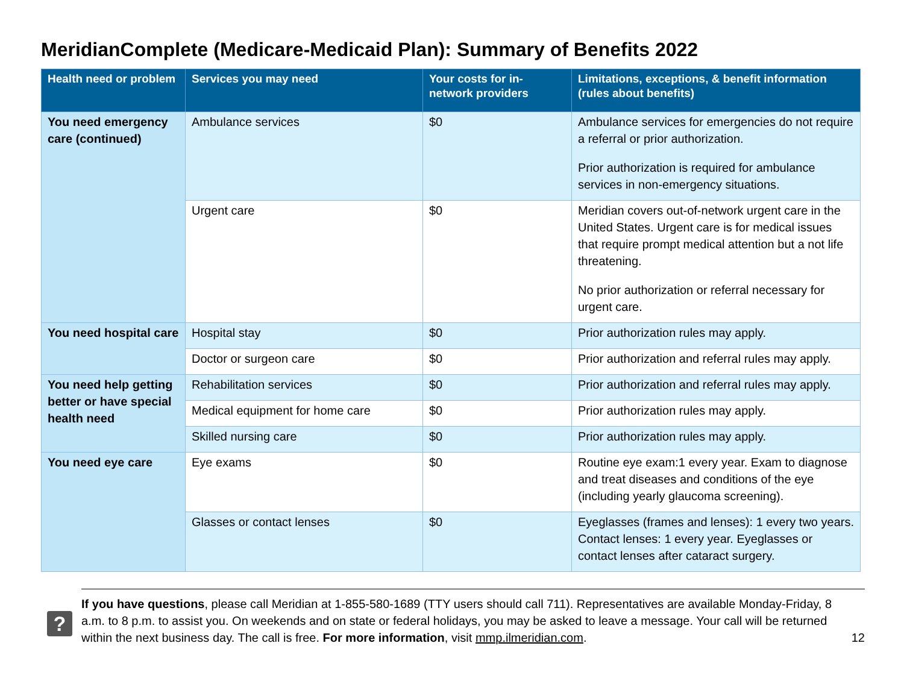MeridianComplete (Medicare-Medicaid Plan): Summary of Benefits 2022
| Health need or problem | Services you may need | Your costs for in-network providers | Limitations, exceptions, & benefit information (rules about benefits) |
| --- | --- | --- | --- |
| You need emergency care (continued) | Ambulance services | $0 | Ambulance services for emergencies do not require a referral or prior authorization. Prior authorization is required for ambulance services in non-emergency situations. |
| | Urgent care | $0 | Meridian covers out-of-network urgent care in the United States. Urgent care is for medical issues that require prompt medical attention but a not life threatening. No prior authorization or referral necessary for urgent care. |
| You need hospital care | Hospital stay | $0 | Prior authorization rules may apply. |
| | Doctor or surgeon care | $0 | Prior authorization and referral rules may apply. |
| You need help getting better or have special health need | Rehabilitation services | $0 | Prior authorization and referral rules may apply. |
| | Medical equipment for home care | $0 | Prior authorization rules may apply. |
| | Skilled nursing care | $0 | Prior authorization rules may apply. |
| You need eye care | Eye exams | $0 | Routine eye exam:1 every year. Exam to diagnose and treat diseases and conditions of the eye (including yearly glaucoma screening). |
| | Glasses or contact lenses | $0 | Eyeglasses (frames and lenses): 1 every two years. Contact lenses: 1 every year. Eyeglasses or contact lenses after cataract surgery. |
?
If you have questions, please call Meridian at 1-855-580-1689 (TTY users should call 711). Representatives are available Monday-Friday, 8 a.m. to 8 p.m. to assist you. On weekends and on state or federal holidays, you may be asked to leave a message. Your call will be returned within the next business day. The call is free. For more information, visit mmp.ilmeridian.com.
12